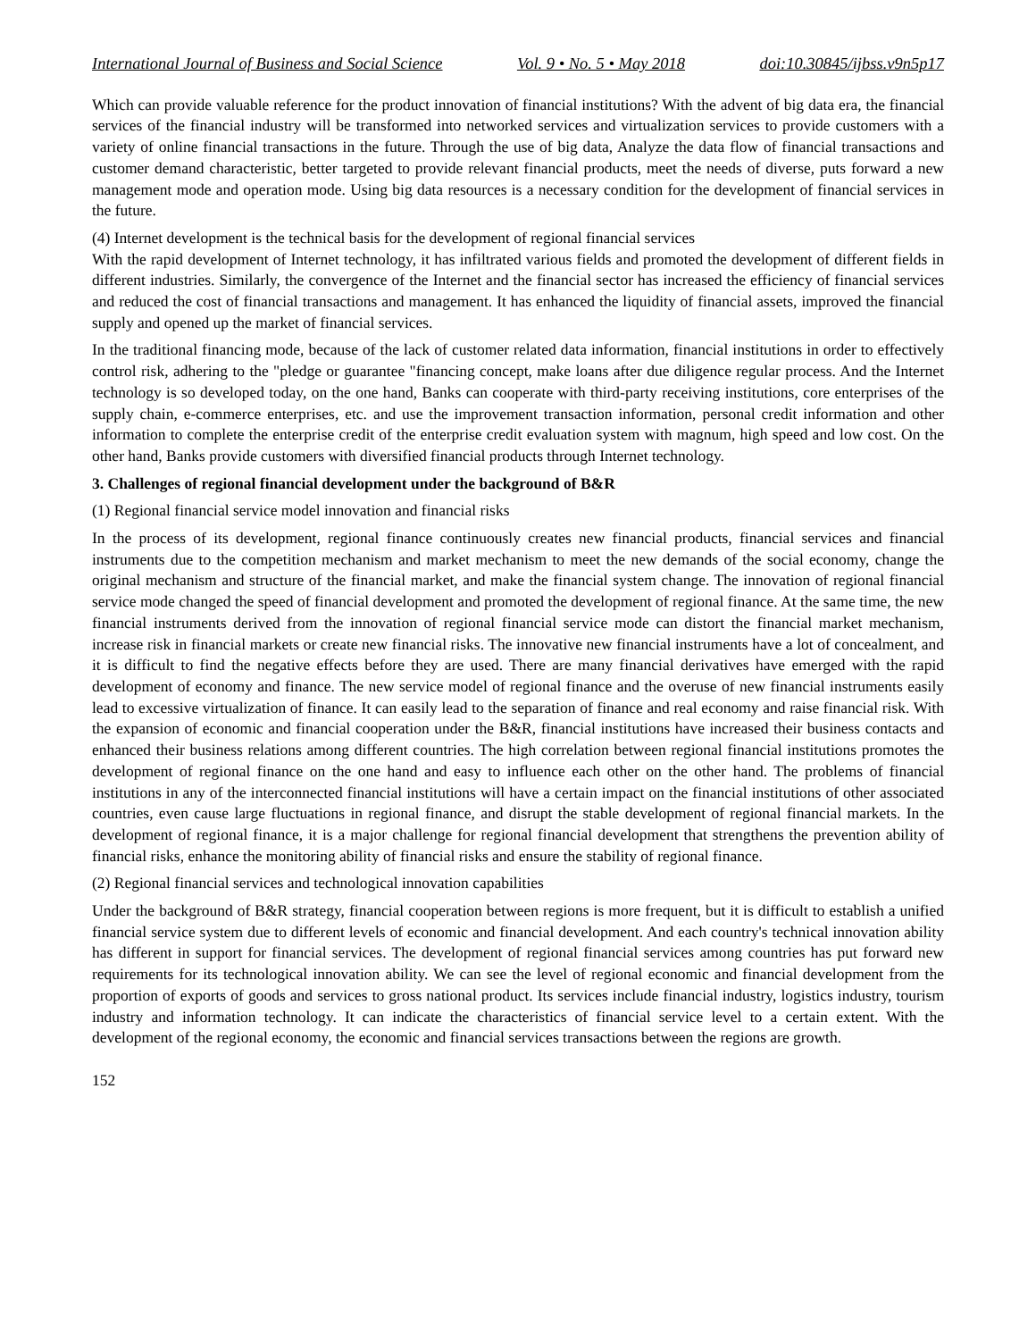International Journal of Business and Social Science Vol. 9 • No. 5 • May 2018 doi:10.30845/ijbss.v9n5p17
Which can provide valuable reference for the product innovation of financial institutions? With the advent of big data era, the financial services of the financial industry will be transformed into networked services and virtualization services to provide customers with a variety of online financial transactions in the future. Through the use of big data, Analyze the data flow of financial transactions and customer demand characteristic, better targeted to provide relevant financial products, meet the needs of diverse, puts forward a new management mode and operation mode. Using big data resources is a necessary condition for the development of financial services in the future.
(4) Internet development is the technical basis for the development of regional financial services
With the rapid development of Internet technology, it has infiltrated various fields and promoted the development of different fields in different industries. Similarly, the convergence of the Internet and the financial sector has increased the efficiency of financial services and reduced the cost of financial transactions and management. It has enhanced the liquidity of financial assets, improved the financial supply and opened up the market of financial services.
In the traditional financing mode, because of the lack of customer related data information, financial institutions in order to effectively control risk, adhering to the "pledge or guarantee "financing concept, make loans after due diligence regular process. And the Internet technology is so developed today, on the one hand, Banks can cooperate with third-party receiving institutions, core enterprises of the supply chain, e-commerce enterprises, etc. and use the improvement transaction information, personal credit information and other information to complete the enterprise credit of the enterprise credit evaluation system with magnum, high speed and low cost. On the other hand, Banks provide customers with diversified financial products through Internet technology.
3. Challenges of regional financial development under the background of B&R
(1) Regional financial service model innovation and financial risks
In the process of its development, regional finance continuously creates new financial products, financial services and financial instruments due to the competition mechanism and market mechanism to meet the new demands of the social economy, change the original mechanism and structure of the financial market, and make the financial system change. The innovation of regional financial service mode changed the speed of financial development and promoted the development of regional finance. At the same time, the new financial instruments derived from the innovation of regional financial service mode can distort the financial market mechanism, increase risk in financial markets or create new financial risks. The innovative new financial instruments have a lot of concealment, and it is difficult to find the negative effects before they are used. There are many financial derivatives have emerged with the rapid development of economy and finance. The new service model of regional finance and the overuse of new financial instruments easily lead to excessive virtualization of finance. It can easily lead to the separation of finance and real economy and raise financial risk. With the expansion of economic and financial cooperation under the B&R, financial institutions have increased their business contacts and enhanced their business relations among different countries. The high correlation between regional financial institutions promotes the development of regional finance on the one hand and easy to influence each other on the other hand. The problems of financial institutions in any of the interconnected financial institutions will have a certain impact on the financial institutions of other associated countries, even cause large fluctuations in regional finance, and disrupt the stable development of regional financial markets. In the development of regional finance, it is a major challenge for regional financial development that strengthens the prevention ability of financial risks, enhance the monitoring ability of financial risks and ensure the stability of regional finance.
(2) Regional financial services and technological innovation capabilities
Under the background of B&R strategy, financial cooperation between regions is more frequent, but it is difficult to establish a unified financial service system due to different levels of economic and financial development. And each country's technical innovation ability has different in support for financial services. The development of regional financial services among countries has put forward new requirements for its technological innovation ability. We can see the level of regional economic and financial development from the proportion of exports of goods and services to gross national product. Its services include financial industry, logistics industry, tourism industry and information technology. It can indicate the characteristics of financial service level to a certain extent. With the development of the regional economy, the economic and financial services transactions between the regions are growth.
152